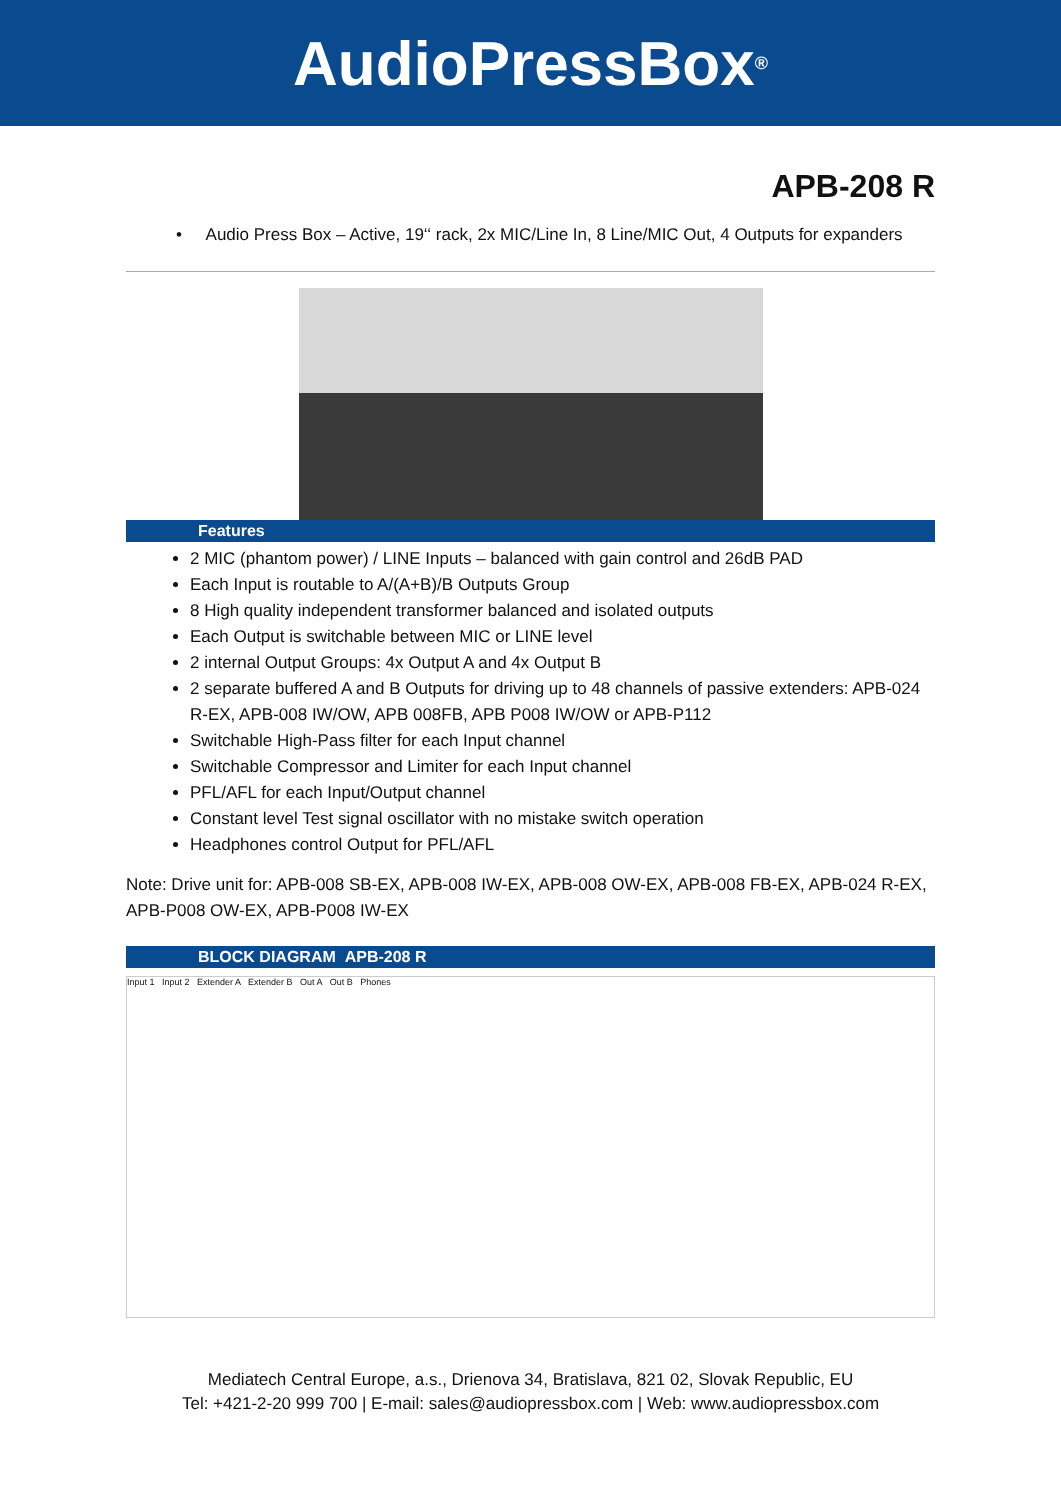AudioPressBox<sup>®</sup>
APB-208 R
• Audio Press Box – Active, 19‘‘ rack, 2x MIC/Line In, 8 Line/MIC Out, 4 Outputs for expanders
Features
2 MIC (phantom power) / LINE Inputs – balanced with gain control and 26dB PAD
Each Input is routable to A/(A+B)/B Outputs Group
8 High quality independent transformer balanced and isolated outputs
Each Output is switchable between MIC or LINE level
2 internal Output Groups: 4x Output A and 4x Output B
2 separate buffered A and B Outputs for driving up to 48 channels of passive extenders: APB-024 R-EX, APB-008 IW/OW, APB 008FB, APB P008 IW/OW or APB-P112
Switchable High-Pass filter for each Input channel
Switchable Compressor and Limiter for each Input channel
PFL/AFL for each Input/Output channel
Constant level Test signal oscillator with no mistake switch operation
Headphones control Output for PFL/AFL
Note: Drive unit for: APB-008 SB-EX, APB-008 IW-EX, APB-008 OW-EX, APB-008 FB-EX, APB-024 R-EX, APB-P008 OW-EX, APB-P008 IW-EX
BLOCK DIAGRAM APB-208 R
Input 1 Input 2 Extender A Extender B Out A Out B Phones
Mediatech Central Europe, a.s., Drienova 34, Bratislava, 821 02, Slovak Republic, EU
Tel: +421-2-20 999 700 | E-mail: sales@audiopressbox.com | Web: www.audiopressbox.com